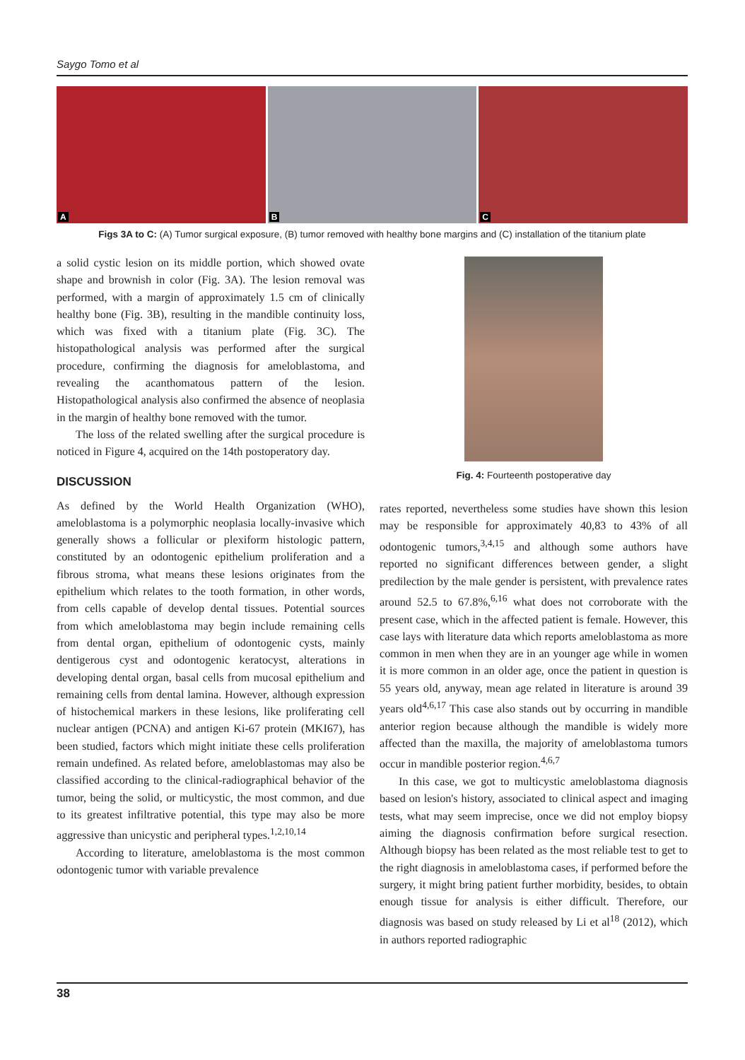Saygo Tomo et al
A
B
C
Figs 3A to C: (A) Tumor surgical exposure, (B) tumor removed with healthy bone margins and (C) installation of the titanium plate
a solid cystic lesion on its middle portion, which showed ovate shape and brownish in color (Fig. 3A). The lesion removal was performed, with a margin of approximately 1.5 cm of clinically healthy bone (Fig. 3B), resulting in the mandible continuity loss, which was fixed with a titanium plate (Fig. 3C). The histopathological analysis was performed after the surgical procedure, confirming the diagnosis for ameloblastoma, and revealing the acanthomatous pattern of the lesion. Histopathological analysis also confirmed the absence of neoplasia in the margin of healthy bone removed with the tumor.
The loss of the related swelling after the surgical procedure is noticed in Figure 4, acquired on the 14th postoperatory day.
DISCUSSION
As defined by the World Health Organization (WHO), ameloblastoma is a polymorphic neoplasia locally-invasive which generally shows a follicular or plexiform histologic pattern, constituted by an odontogenic epithelium proliferation and a fibrous stroma, what means these lesions originates from the epithelium which relates to the tooth formation, in other words, from cells capable of develop dental tissues. Potential sources from which ameloblastoma may begin include remaining cells from dental organ, epithelium of odontogenic cysts, mainly dentigerous cyst and odontogenic keratocyst, alterations in developing dental organ, basal cells from mucosal epithelium and remaining cells from dental lamina. However, although expression of histochemical markers in these lesions, like proliferating cell nuclear antigen (PCNA) and antigen Ki-67 protein (MKI67), has been studied, factors which might initiate these cells proliferation remain undefined. As related before, ameloblastomas may also be classified according to the clinical-radiographical behavior of the tumor, being the solid, or multicystic, the most common, and due to its greatest infiltrative potential, this type may also be more aggressive than unicystic and peripheral types.<sup>1,2,10,14</sup>
According to literature, ameloblastoma is the most common odontogenic tumor with variable prevalence
Fig. 4: Fourteenth postoperative day
rates reported, nevertheless some studies have shown this lesion may be responsible for approximately 40,83 to 43% of all odontogenic tumors,<sup>3,4,15</sup> and although some authors have reported no significant differences between gender, a slight predilection by the male gender is persistent, with prevalence rates around 52.5 to 67.8%,<sup>6,16</sup> what does not corroborate with the present case, which in the affected patient is female. However, this case lays with literature data which reports ameloblastoma as more common in men when they are in an younger age while in women it is more common in an older age, once the patient in question is 55 years old, anyway, mean age related in literature is around 39 years old<sup>4,6,17</sup> This case also stands out by occurring in mandible anterior region because although the mandible is widely more affected than the maxilla, the majority of ameloblastoma tumors occur in mandible posterior region.<sup>4,6,7</sup>
In this case, we got to multicystic ameloblastoma diagnosis based on lesion's history, associated to clinical aspect and imaging tests, what may seem imprecise, once we did not employ biopsy aiming the diagnosis confirmation before surgical resection. Although biopsy has been related as the most reliable test to get to the right diagnosis in ameloblastoma cases, if performed before the surgery, it might bring patient further morbidity, besides, to obtain enough tissue for analysis is either difficult. Therefore, our diagnosis was based on study released by Li et al<sup>18</sup> (2012), which in authors reported radiographic
38